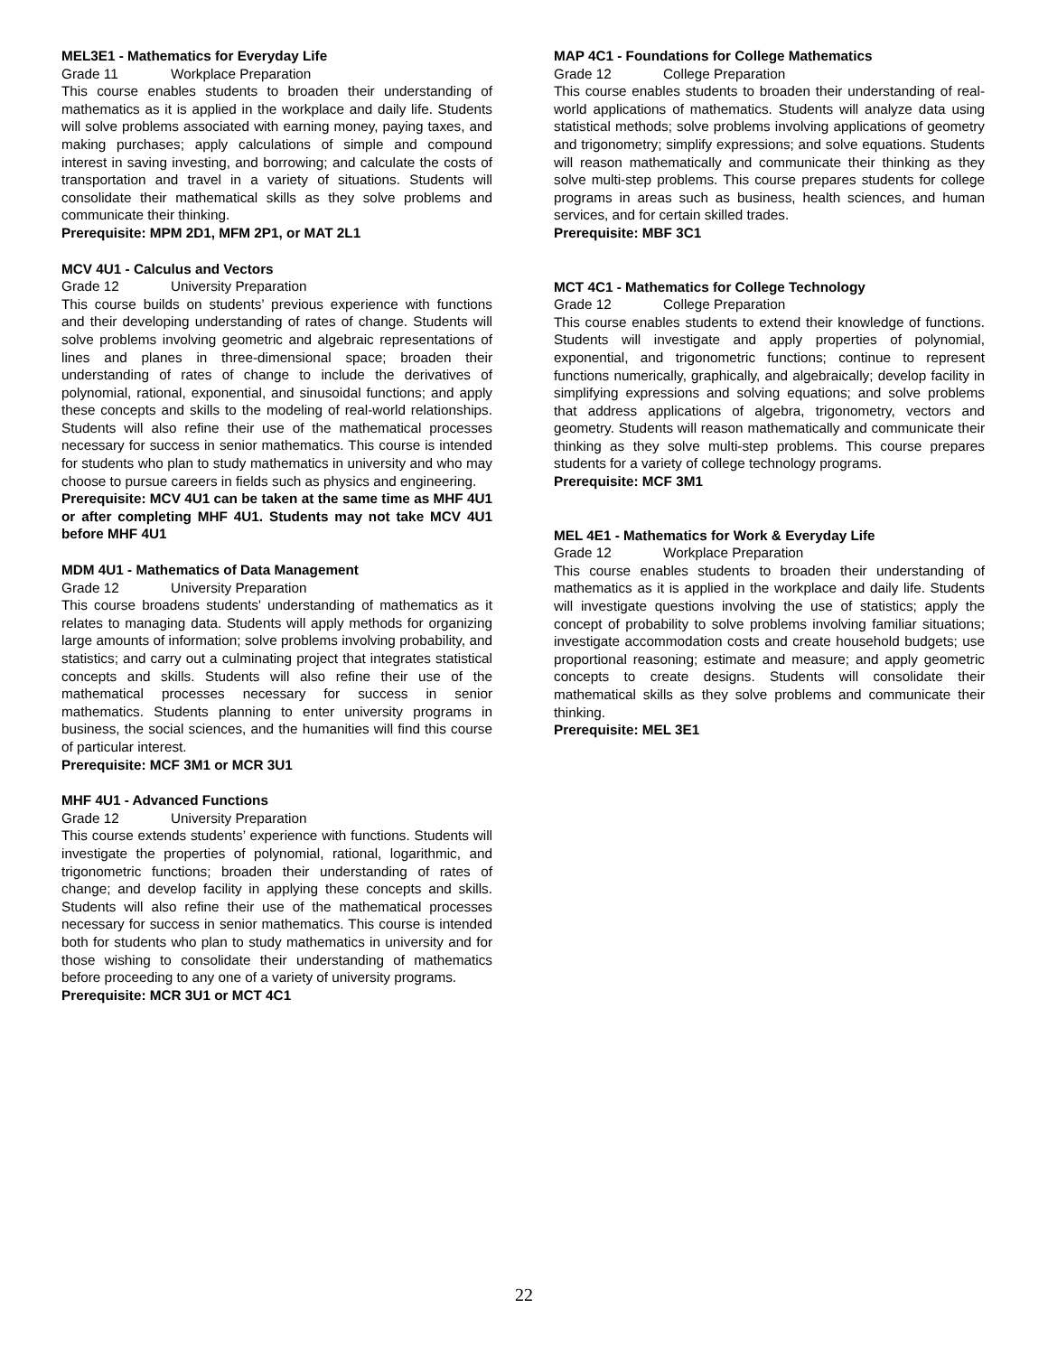MEL3E1 - Mathematics for Everyday Life
Grade 11 Workplace Preparation
This course enables students to broaden their understanding of mathematics as it is applied in the workplace and daily life. Students will solve problems associated with earning money, paying taxes, and making purchases; apply calculations of simple and compound interest in saving investing, and borrowing; and calculate the costs of transportation and travel in a variety of situations. Students will consolidate their mathematical skills as they solve problems and communicate their thinking.
Prerequisite: MPM 2D1, MFM 2P1, or MAT 2L1
MCV 4U1 - Calculus and Vectors
Grade 12 University Preparation
This course builds on students’ previous experience with functions and their developing understanding of rates of change. Students will solve problems involving geometric and algebraic representations of lines and planes in three-dimensional space; broaden their understanding of rates of change to include the derivatives of polynomial, rational, exponential, and sinusoidal functions; and apply these concepts and skills to the modeling of real-world relationships. Students will also refine their use of the mathematical processes necessary for success in senior mathematics. This course is intended for students who plan to study mathematics in university and who may choose to pursue careers in fields such as physics and engineering.
Prerequisite: MCV 4U1 can be taken at the same time as MHF 4U1 or after completing MHF 4U1. Students may not take MCV 4U1 before MHF 4U1
MDM 4U1 - Mathematics of Data Management
Grade 12 University Preparation
This course broadens students' understanding of mathematics as it relates to managing data. Students will apply methods for organizing large amounts of information; solve problems involving probability, and statistics; and carry out a culminating project that integrates statistical concepts and skills. Students will also refine their use of the mathematical processes necessary for success in senior mathematics. Students planning to enter university programs in business, the social sciences, and the humanities will find this course of particular interest.
Prerequisite: MCF 3M1 or MCR 3U1
MHF 4U1 - Advanced Functions
Grade 12 University Preparation
This course extends students’ experience with functions. Students will investigate the properties of polynomial, rational, logarithmic, and trigonometric functions; broaden their understanding of rates of change; and develop facility in applying these concepts and skills. Students will also refine their use of the mathematical processes necessary for success in senior mathematics. This course is intended both for students who plan to study mathematics in university and for those wishing to consolidate their understanding of mathematics before proceeding to any one of a variety of university programs.
Prerequisite: MCR 3U1 or MCT 4C1
MAP 4C1 - Foundations for College Mathematics
Grade 12 College Preparation
This course enables students to broaden their understanding of real-world applications of mathematics. Students will analyze data using statistical methods; solve problems involving applications of geometry and trigonometry; simplify expressions; and solve equations. Students will reason mathematically and communicate their thinking as they solve multi-step problems. This course prepares students for college programs in areas such as business, health sciences, and human services, and for certain skilled trades.
Prerequisite: MBF 3C1
MCT 4C1 - Mathematics for College Technology
Grade 12 College Preparation
This course enables students to extend their knowledge of functions. Students will investigate and apply properties of polynomial, exponential, and trigonometric functions; continue to represent functions numerically, graphically, and algebraically; develop facility in simplifying expressions and solving equations; and solve problems that address applications of algebra, trigonometry, vectors and geometry. Students will reason mathematically and communicate their thinking as they solve multi-step problems. This course prepares students for a variety of college technology programs.
Prerequisite: MCF 3M1
MEL 4E1 - Mathematics for Work & Everyday Life
Grade 12 Workplace Preparation
This course enables students to broaden their understanding of mathematics as it is applied in the workplace and daily life. Students will investigate questions involving the use of statistics; apply the concept of probability to solve problems involving familiar situations; investigate accommodation costs and create household budgets; use proportional reasoning; estimate and measure; and apply geometric concepts to create designs. Students will consolidate their mathematical skills as they solve problems and communicate their thinking.
Prerequisite: MEL 3E1
22